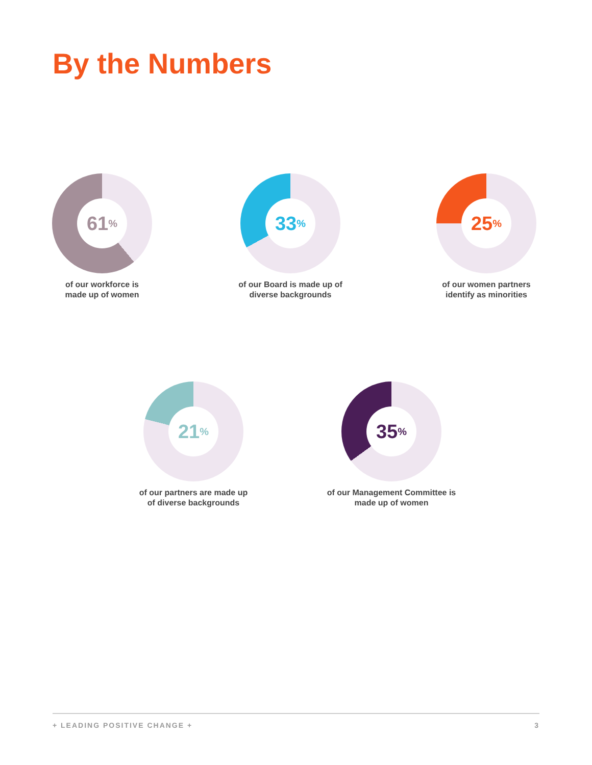By the Numbers
61<sup>%</sup>
of our workforce is
made up of women
33<sup>%</sup>
of our Board is made up of
diverse backgrounds
25<sup>%</sup>
of our women partners
identify as minorities
21<sup>%</sup>
of our partners are made up
of diverse backgrounds
35<sup>%</sup>
of our Management Committee is
made up of women
+ LEADING POSITIVE CHANGE + 3